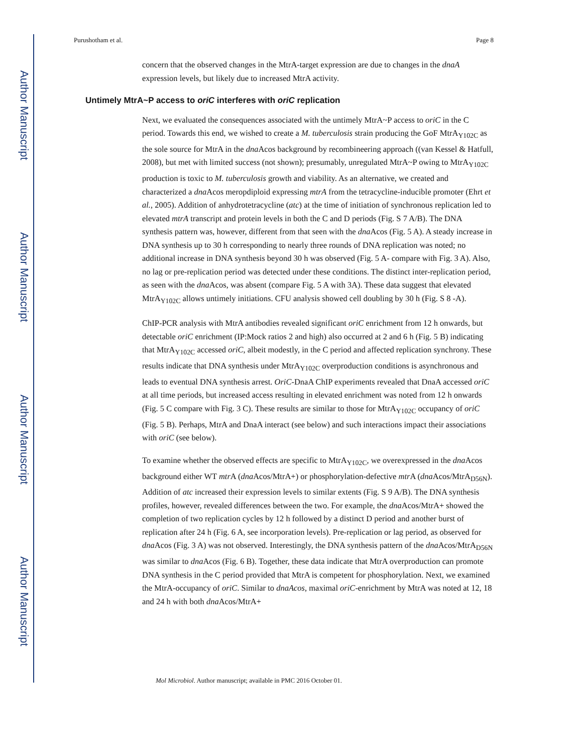Author Manuscript
Author Manuscript
Author Manuscript
Author Manuscript
Purushotham et al. Page 8
concern that the observed changes in the MtrA-target expression are due to changes in the dnaA expression levels, but likely due to increased MtrA activity.
Untimely MtrA~P access to oriC interferes with oriC replication
Next, we evaluated the consequences associated with the untimely MtrA~P access to oriC in the C period. Towards this end, we wished to create a M. tuberculosis strain producing the GoF MtrA<sub>Y102C</sub> as the sole source for MtrA in the dna Acos background by recombineering approach ((van Kessel & Hatfull, 2008), but met with limited success (not shown); presumably, unregulated MtrA~P owing to MtrA<sub>Y102C</sub> production is toxic to M. tuberculosis growth and viability. As an alternative, we created and characterized a dna Acos meropdiploid expressing mtrA from the tetracycline-inducible promoter (Ehrt et al., 2005). Addition of anhydrotetracycline (atc) at the time of initiation of synchronous replication led to elevated mtrA transcript and protein levels in both the C and D periods (Fig. S 7 A/B). The DNA synthesis pattern was, however, different from that seen with the dna Acos (Fig. 5 A). A steady increase in DNA synthesis up to 30 h corresponding to nearly three rounds of DNA replication was noted; no additional increase in DNA synthesis beyond 30 h was observed (Fig. 5 A- compare with Fig. 3 A). Also, no lag or pre-replication period was detected under these conditions. The distinct inter-replication period, as seen with the dna Acos, was absent (compare Fig. 5 A with 3A). These data suggest that elevated MtrA<sub>Y102C</sub> allows untimely initiations. CFU analysis showed cell doubling by 30 h (Fig. S 8 -A).
ChIP-PCR analysis with MtrA antibodies revealed significant oriC enrichment from 12 h onwards, but detectable oriC enrichment (IP:Mock ratios 2 and high) also occurred at 2 and 6 h (Fig. 5 B) indicating that MtrA<sub>Y102C</sub> accessed oriC, albeit modestly, in the C period and affected replication synchrony. These results indicate that DNA synthesis under MtrA<sub>Y102C</sub> overproduction conditions is asynchronous and leads to eventual DNA synthesis arrest. OriC-DnaA ChIP experiments revealed that DnaA accessed oriC at all time periods, but increased access resulting in elevated enrichment was noted from 12 h onwards (Fig. 5 C compare with Fig. 3 C). These results are similar to those for MtrA<sub>Y102C</sub> occupancy of oriC (Fig. 5 B). Perhaps, MtrA and DnaA interact (see below) and such interactions impact their associations with oriC (see below).
To examine whether the observed effects are specific to MtrA<sub>Y102C</sub>, we overexpressed in the dna Acos background either WT mtr A (dna Acos/MtrA+) or phosphorylation-defective mtr A (dna Acos/MtrA<sub>D56N</sub>). Addition of atc increased their expression levels to similar extents (Fig. S 9 A/B). The DNA synthesis profiles, however, revealed differences between the two. For example, the dna Acos/MtrA+ showed the completion of two replication cycles by 12 h followed by a distinct D period and another burst of replication after 24 h (Fig. 6 A, see incorporation levels). Pre-replication or lag period, as observed for dna Acos (Fig. 3 A) was not observed. Interestingly, the DNA synthesis pattern of the dna Acos/MtrA<sub>D56N</sub> was similar to dna Acos (Fig. 6 B). Together, these data indicate that MtrA overproduction can promote DNA synthesis in the C period provided that MtrA is competent for phosphorylation. Next, we examined the MtrA-occupancy of oriC. Similar to dnaAcos, maximal oriC-enrichment by MtrA was noted at 12, 18 and 24 h with both dna Acos/MtrA+
Mol Microbiol. Author manuscript; available in PMC 2016 October 01.